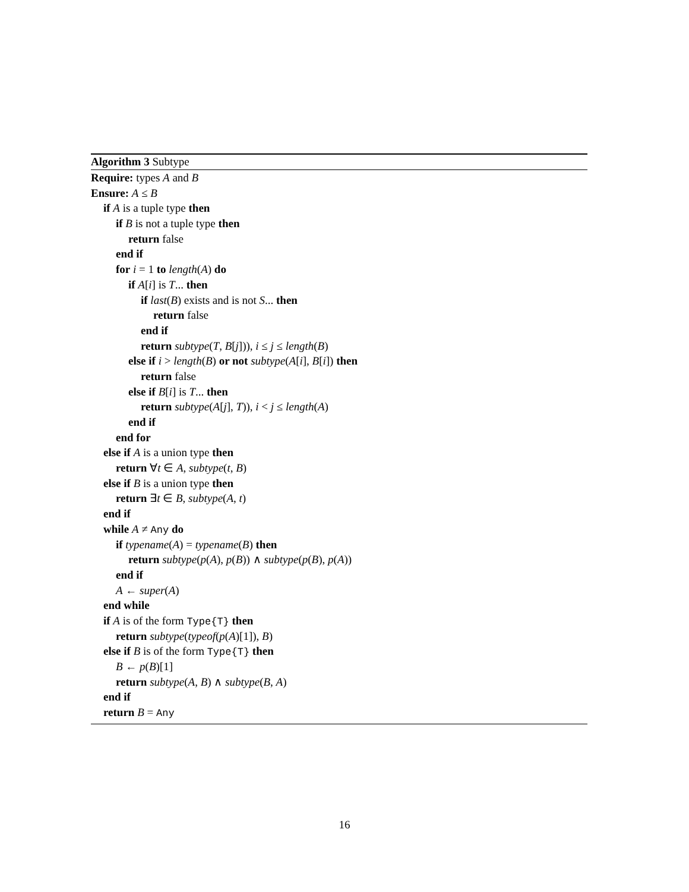Algorithm 3 Subtype
Require: types A and B
Ensure: A ≤ B
if A is a tuple type then
if B is not a tuple type then
return false
end if
for i = 1 to length(A) do
if A[i] is T... then
if last(B) exists and is not S... then
return false
end if
return subtype(T, B[j])), i ≤ j ≤ length(B)
else if i > length(B) or not subtype(A[i], B[i]) then
return false
else if B[i] is T... then
return subtype(A[j], T)), i < j ≤ length(A)
end if
end for
else if A is a union type then
return ∀t ∈ A, subtype(t, B)
else if B is a union type then
return ∃t ∈ B, subtype(A, t)
end if
while A ≠ Any do
if typename(A) = typename(B) then
return subtype(p(A), p(B)) ∧ subtype(p(B), p(A))
end if
A ← super(A)
end while
if A is of the form Type{T} then
return subtype(typeof(p(A)[1]), B)
else if B is of the form Type{T} then
B ← p(B)[1]
return subtype(A, B) ∧ subtype(B, A)
end if
return B = Any
16